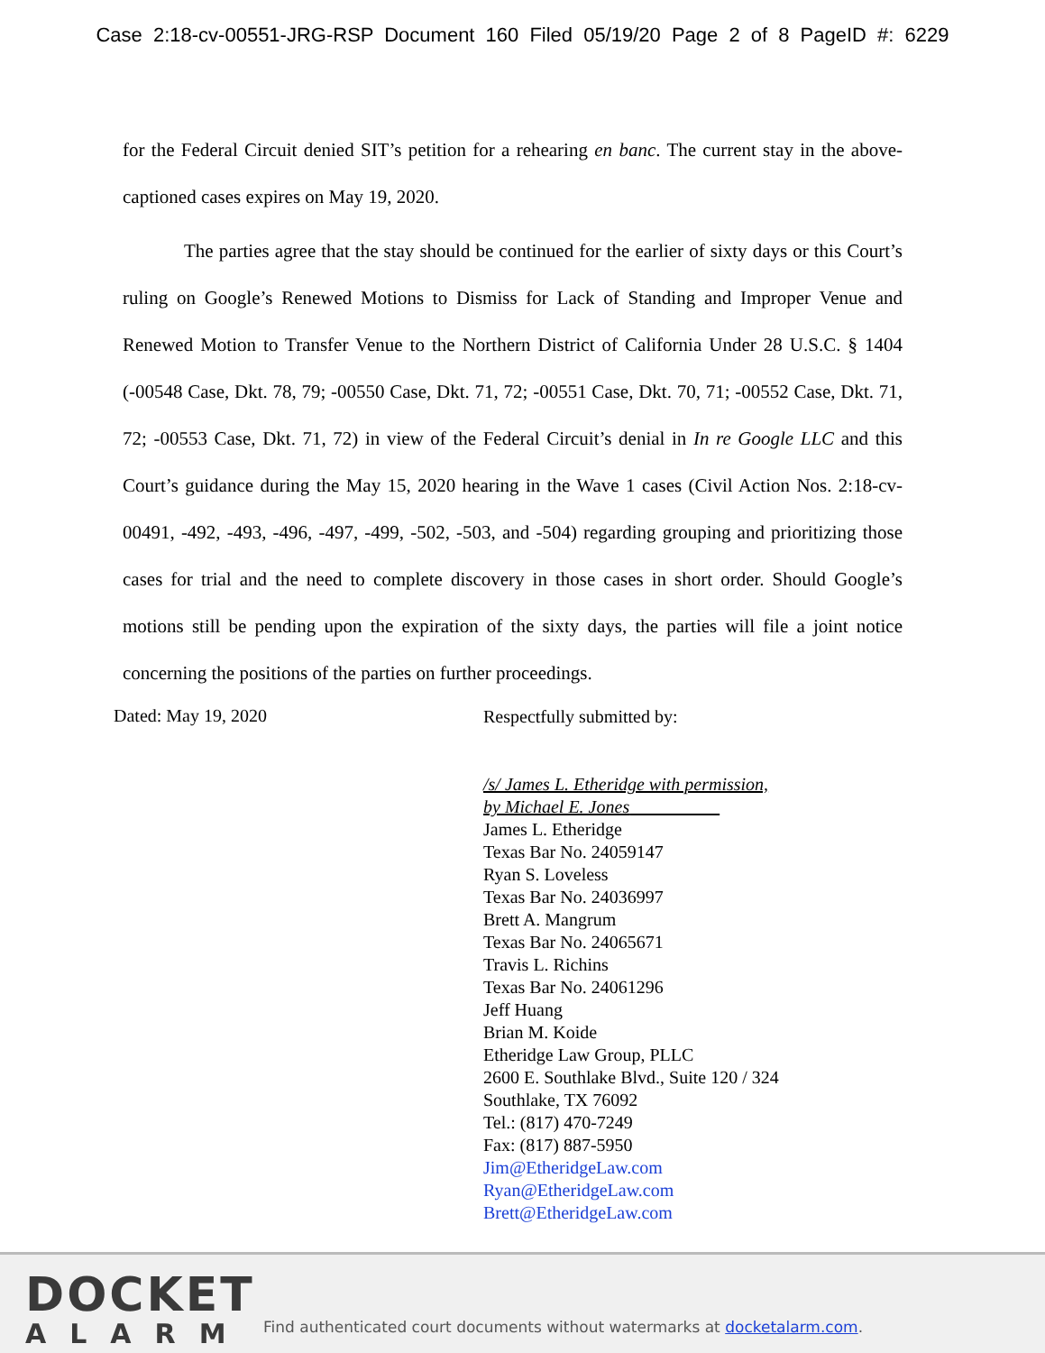Case 2:18-cv-00551-JRG-RSP Document 160 Filed 05/19/20 Page 2 of 8 PageID #: 6229
for the Federal Circuit denied SIT’s petition for a rehearing en banc. The current stay in the above-captioned cases expires on May 19, 2020.
The parties agree that the stay should be continued for the earlier of sixty days or this Court’s ruling on Google’s Renewed Motions to Dismiss for Lack of Standing and Improper Venue and Renewed Motion to Transfer Venue to the Northern District of California Under 28 U.S.C. § 1404 (-00548 Case, Dkt. 78, 79; -00550 Case, Dkt. 71, 72; -00551 Case, Dkt. 70, 71; -00552 Case, Dkt. 71, 72; -00553 Case, Dkt. 71, 72) in view of the Federal Circuit’s denial in In re Google LLC and this Court’s guidance during the May 15, 2020 hearing in the Wave 1 cases (Civil Action Nos. 2:18-cv-00491, -492, -493, -496, -497, -499, -502, -503, and -504) regarding grouping and prioritizing those cases for trial and the need to complete discovery in those cases in short order. Should Google’s motions still be pending upon the expiration of the sixty days, the parties will file a joint notice concerning the positions of the parties on further proceedings.
Dated: May 19, 2020
Respectfully submitted by:
/s/ James L. Etheridge with permission,
by Michael E. Jones
James L. Etheridge
Texas Bar No. 24059147
Ryan S. Loveless
Texas Bar No. 24036997
Brett A. Mangrum
Texas Bar No. 24065671
Travis L. Richins
Texas Bar No. 24061296
Jeff Huang
Brian M. Koide
Etheridge Law Group, PLLC
2600 E. Southlake Blvd., Suite 120 / 324
Southlake, TX 76092
Tel.: (817) 470-7249
Fax: (817) 887-5950
Jim@EtheridgeLaw.com
Ryan@EtheridgeLaw.com
Brett@EtheridgeLaw.com
DOCKET
ALARM
Find authenticated court documents without watermarks at docketalarm.com.